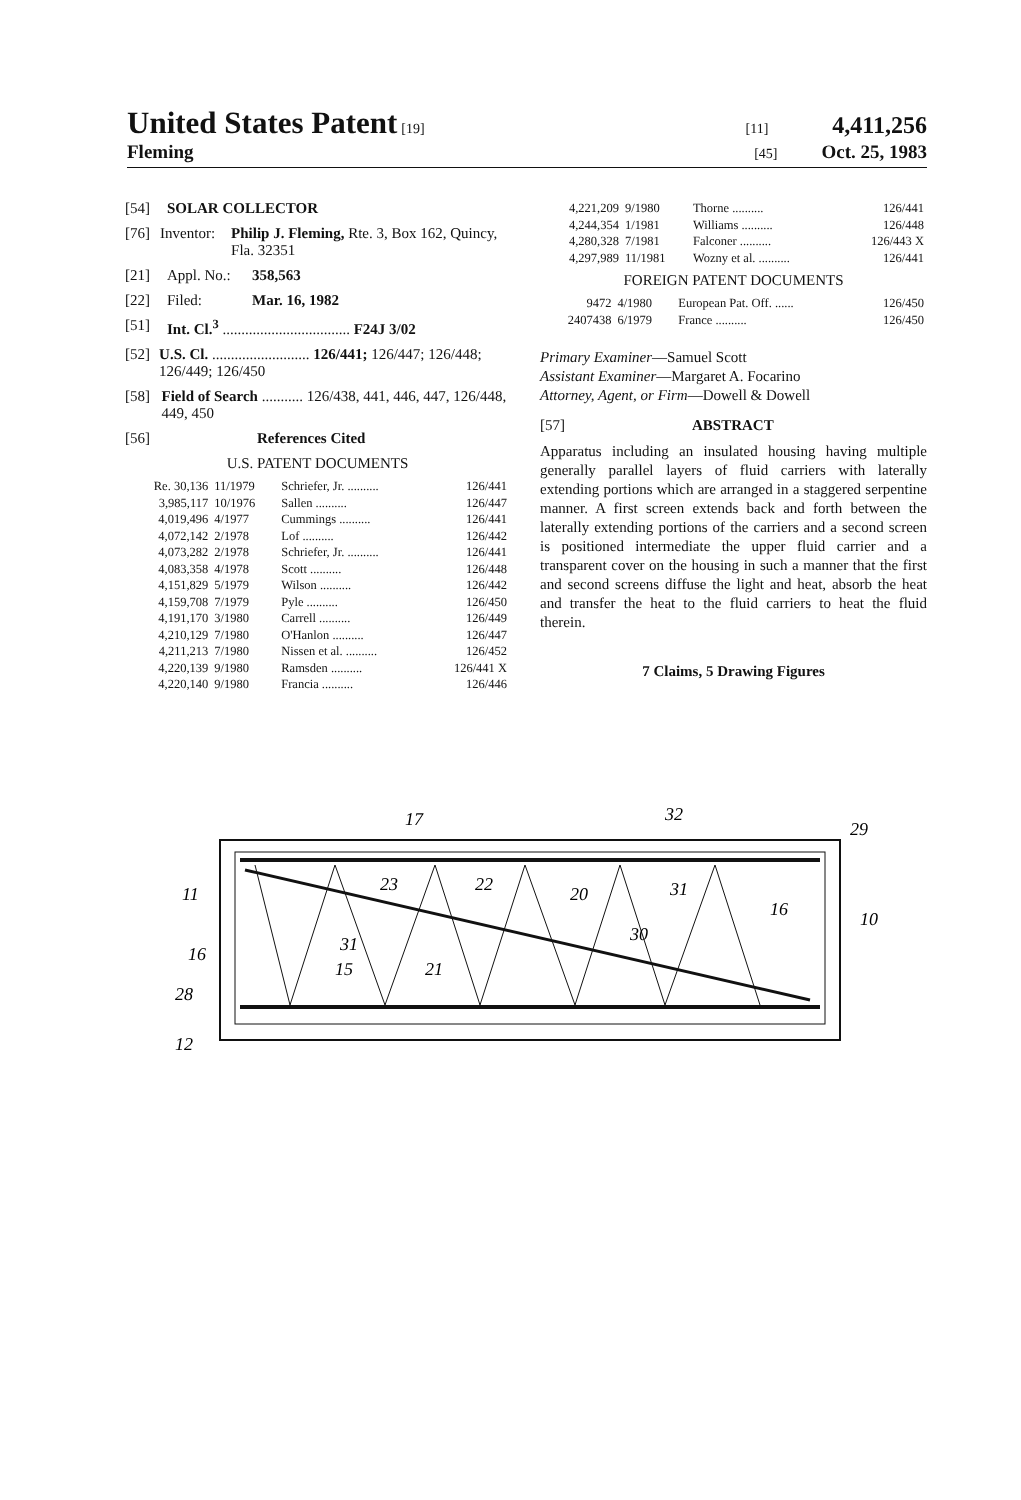United States Patent [19] [11] 4,411,256
Fleming [45] Oct. 25, 1983
[54] SOLAR COLLECTOR
[76] Inventor: Philip J. Fleming, Rte. 3, Box 162, Quincy, Fla. 32351
[21] Appl. No.: 358,563
[22] Filed: Mar. 16, 1982
[51] Int. Cl.<sup>3</sup> .................................. F24J 3/02
[52] U.S. Cl. .......................... 126/441; 126/447; 126/448; 126/449; 126/450
[58] Field of Search ........... 126/438, 441, 446, 447, 126/448, 449, 450
[56] References Cited
U.S. PATENT DOCUMENTS
| Re. 30,136 | 11/1979 | Schriefer, Jr. .......... | 126/441 |
| 3,985,117 | 10/1976 | Sallen .......... | 126/447 |
| 4,019,496 | 4/1977 | Cummings .......... | 126/441 |
| 4,072,142 | 2/1978 | Lof .......... | 126/442 |
| 4,073,282 | 2/1978 | Schriefer, Jr. .......... | 126/441 |
| 4,083,358 | 4/1978 | Scott .......... | 126/448 |
| 4,151,829 | 5/1979 | Wilson .......... | 126/442 |
| 4,159,708 | 7/1979 | Pyle .......... | 126/450 |
| 4,191,170 | 3/1980 | Carrell .......... | 126/449 |
| 4,210,129 | 7/1980 | O'Hanlon .......... | 126/447 |
| 4,211,213 | 7/1980 | Nissen et al. .......... | 126/452 |
| 4,220,139 | 9/1980 | Ramsden .......... | 126/441 X |
| 4,220,140 | 9/1980 | Francia .......... | 126/446 |
| 4,221,209 | 9/1980 | Thorne .......... | 126/441 |
| 4,244,354 | 1/1981 | Williams .......... | 126/448 |
| 4,280,328 | 7/1981 | Falconer .......... | 126/443 X |
| 4,297,989 | 11/1981 | Wozny et al. .......... | 126/441 |
FOREIGN PATENT DOCUMENTS
| 9472 | 4/1980 | European Pat. Off. ...... | 126/450 |
| 2407438 | 6/1979 | France .......... | 126/450 |
Primary Examiner—Samuel Scott
Assistant Examiner—Margaret A. Focarino
Attorney, Agent, or Firm—Dowell & Dowell
[57] ABSTRACT
Apparatus including an insulated housing having multiple generally parallel layers of fluid carriers with laterally extending portions which are arranged in a staggered serpentine manner. A first screen extends back and forth between the laterally extending portions of the carriers and a second screen is positioned intermediate the upper fluid carrier and a transparent cover on the housing in such a manner that the first and second screens diffuse the light and heat, absorb the heat and transfer the heat to the fluid carriers to heat the fluid therein.
7 Claims, 5 Drawing Figures
17
32
29
23
22
20
31
16
10
11
16
28
12
31
30
15
21